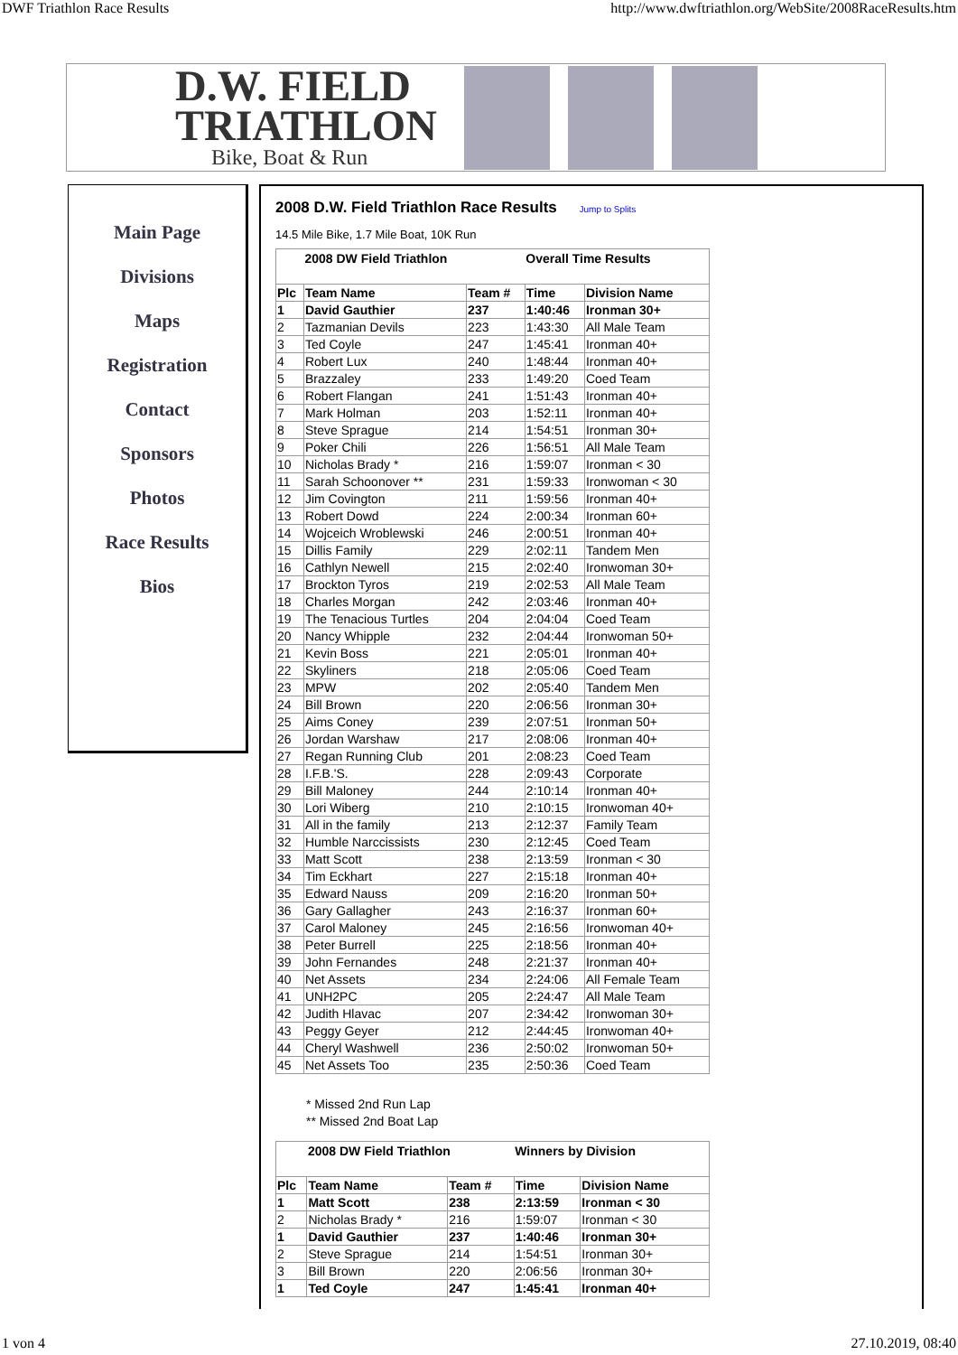DWF Triathlon Race Results http://www.dwftriathlon.org/WebSite/2008RaceResults.htm
D.W. FIELD
TRIATHLON
Bike, Boat & Run
Main Page
Divisions
Maps
Registration
Contact
Sponsors
Photos
Race Results
Bios
2008 D.W. Field Triathlon Race Results Jump to Splits
14.5 Mile Bike, 1.7 Mile Boat, 10K Run
| | 2008 DW Field Triathlon | | Overall Time Results | |
| Plc | Team Name | Team # | Time | Division Name |
| 1 | David Gauthier | 237 | 1:40:46 | Ironman 30+ |
| 2 | Tazmanian Devils | 223 | 1:43:30 | All Male Team |
| 3 | Ted Coyle | 247 | 1:45:41 | Ironman 40+ |
| 4 | Robert Lux | 240 | 1:48:44 | Ironman 40+ |
| 5 | Brazzaley | 233 | 1:49:20 | Coed Team |
| 6 | Robert Flangan | 241 | 1:51:43 | Ironman 40+ |
| 7 | Mark Holman | 203 | 1:52:11 | Ironman 40+ |
| 8 | Steve Sprague | 214 | 1:54:51 | Ironman 30+ |
| 9 | Poker Chili | 226 | 1:56:51 | All Male Team |
| 10 | Nicholas Brady * | 216 | 1:59:07 | Ironman < 30 |
| 11 | Sarah Schoonover ** | 231 | 1:59:33 | Ironwoman < 30 |
| 12 | Jim Covington | 211 | 1:59:56 | Ironman 40+ |
| 13 | Robert Dowd | 224 | 2:00:34 | Ironman 60+ |
| 14 | Wojceich Wroblewski | 246 | 2:00:51 | Ironman 40+ |
| 15 | Dillis Family | 229 | 2:02:11 | Tandem Men |
| 16 | Cathlyn Newell | 215 | 2:02:40 | Ironwoman 30+ |
| 17 | Brockton Tyros | 219 | 2:02:53 | All Male Team |
| 18 | Charles Morgan | 242 | 2:03:46 | Ironman 40+ |
| 19 | The Tenacious Turtles | 204 | 2:04:04 | Coed Team |
| 20 | Nancy Whipple | 232 | 2:04:44 | Ironwoman 50+ |
| 21 | Kevin Boss | 221 | 2:05:01 | Ironman 40+ |
| 22 | Skyliners | 218 | 2:05:06 | Coed Team |
| 23 | MPW | 202 | 2:05:40 | Tandem Men |
| 24 | Bill Brown | 220 | 2:06:56 | Ironman 30+ |
| 25 | Aims Coney | 239 | 2:07:51 | Ironman 50+ |
| 26 | Jordan Warshaw | 217 | 2:08:06 | Ironman 40+ |
| 27 | Regan Running Club | 201 | 2:08:23 | Coed Team |
| 28 | I.F.B.'S. | 228 | 2:09:43 | Corporate |
| 29 | Bill Maloney | 244 | 2:10:14 | Ironman 40+ |
| 30 | Lori Wiberg | 210 | 2:10:15 | Ironwoman 40+ |
| 31 | All in the family | 213 | 2:12:37 | Family Team |
| 32 | Humble Narccissists | 230 | 2:12:45 | Coed Team |
| 33 | Matt Scott | 238 | 2:13:59 | Ironman < 30 |
| 34 | Tim Eckhart | 227 | 2:15:18 | Ironman 40+ |
| 35 | Edward Nauss | 209 | 2:16:20 | Ironman 50+ |
| 36 | Gary Gallagher | 243 | 2:16:37 | Ironman 60+ |
| 37 | Carol Maloney | 245 | 2:16:56 | Ironwoman 40+ |
| 38 | Peter Burrell | 225 | 2:18:56 | Ironman 40+ |
| 39 | John Fernandes | 248 | 2:21:37 | Ironman 40+ |
| 40 | Net Assets | 234 | 2:24:06 | All Female Team |
| 41 | UNH2PC | 205 | 2:24:47 | All Male Team |
| 42 | Judith Hlavac | 207 | 2:34:42 | Ironwoman 30+ |
| 43 | Peggy Geyer | 212 | 2:44:45 | Ironwoman 40+ |
| 44 | Cheryl Washwell | 236 | 2:50:02 | Ironwoman 50+ |
| 45 | Net Assets Too | 235 | 2:50:36 | Coed Team |
* Missed 2nd Run Lap
** Missed 2nd Boat Lap
| | 2008 DW Field Triathlon | | Winners by Division | |
| Plc | Team Name | Team # | Time | Division Name |
| 1 | Matt Scott | 238 | 2:13:59 | Ironman < 30 |
| 2 | Nicholas Brady * | 216 | 1:59:07 | Ironman < 30 |
| 1 | David Gauthier | 237 | 1:40:46 | Ironman 30+ |
| 2 | Steve Sprague | 214 | 1:54:51 | Ironman 30+ |
| 3 | Bill Brown | 220 | 2:06:56 | Ironman 30+ |
| 1 | Ted Coyle | 247 | 1:45:41 | Ironman 40+ |
1 von 4 27.10.2019, 08:40